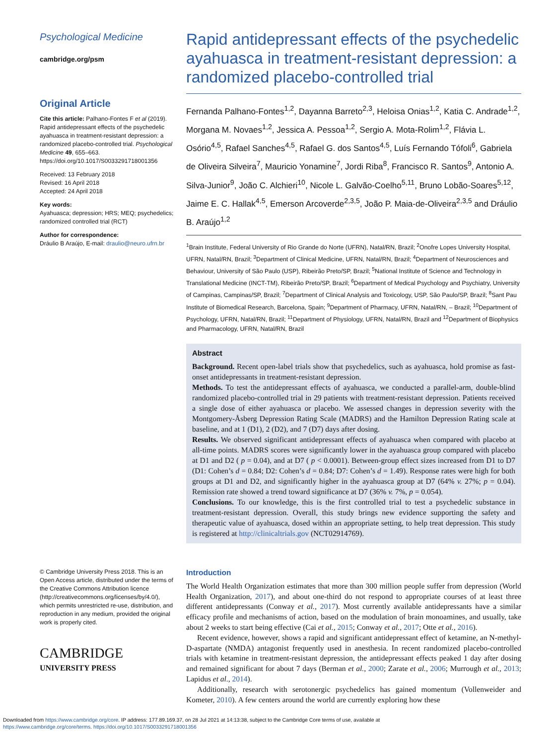Psychological Medicine
cambridge.org/psm
Original Article
Cite this article: Palhano-Fontes F et al (2019). Rapid antidepressant effects of the psychedelic ayahuasca in treatment-resistant depression: a randomized placebo-controlled trial. Psychological Medicine 49, 655–663. https://doi.org/10.1017/S0033291718001356
Received: 13 February 2018
Revised: 16 April 2018
Accepted: 24 April 2018
Key words:
Ayahuasca; depression; HRS; MEQ; psychedelics; randomized controlled trial (RCT)
Author for correspondence:
Dráulio B Araújo, E-mail: draulio@neuro.ufrn.br
© Cambridge University Press 2018. This is an Open Access article, distributed under the terms of the Creative Commons Attribution licence (http://creativecommons.org/licenses/by/4.0/), which permits unrestricted re-use, distribution, and reproduction in any medium, provided the original work is properly cited.
CAMBRIDGE
UNIVERSITY PRESS
Rapid antidepressant effects of the psychedelic ayahuasca in treatment-resistant depression: a randomized placebo-controlled trial
Fernanda Palhano-Fontes<sup>1,2</sup>, Dayanna Barreto<sup>2,3</sup>, Heloisa Onias<sup>1,2</sup>, Katia C. Andrade<sup>1,2</sup>, Morgana M. Novaes<sup>1,2</sup>, Jessica A. Pessoa<sup>1,2</sup>, Sergio A. Mota-Rolim<sup>1,2</sup>, Flávia L. Osório<sup>4,5</sup>, Rafael Sanches<sup>4,5</sup>, Rafael G. dos Santos<sup>4,5</sup>, Luís Fernando Tófoli<sup>6</sup>, Gabriela de Oliveira Silveira<sup>7</sup>, Mauricio Yonamine<sup>7</sup>, Jordi Riba<sup>8</sup>, Francisco R. Santos<sup>9</sup>, Antonio A. Silva-Junior<sup>9</sup>, João C. Alchieri<sup>10</sup>, Nicole L. Galvão-Coelho<sup>5,11</sup>, Bruno Lobão-Soares<sup>5,12</sup>, Jaime E. C. Hallak<sup>4,5</sup>, Emerson Arcoverde<sup>2,3,5</sup>, João P. Maia-de-Oliveira<sup>2,3,5</sup> and Dráulio B. Araújo<sup>1,2</sup>
<sup>1</sup> Brain Institute, Federal University of Rio Grande do Norte (UFRN), Natal/RN, Brazil; <sup>2</sup>Onofre Lopes University Hospital, UFRN, Natal/RN, Brazil; <sup>3</sup>Department of Clinical Medicine, UFRN, Natal/RN, Brazil; <sup>4</sup>Department of Neurosciences and Behaviour, University of São Paulo (USP), Ribeirão Preto/SP, Brazil; <sup>5</sup>National Institute of Science and Technology in Translational Medicine (INCT-TM), Ribeirão Preto/SP, Brazil; <sup>6</sup>Department of Medical Psychology and Psychiatry, University of Campinas, Campinas/SP, Brazil; <sup>7</sup>Department of Clinical Analysis and Toxicology, USP, São Paulo/SP, Brazil; <sup>8</sup>Sant Pau Institute of Biomedical Research, Barcelona, Spain; <sup>9</sup>Department of Pharmacy, UFRN, Natal/RN, – Brazil; <sup>10</sup>Department of Psychology, UFRN, Natal/RN, Brazil; <sup>11</sup>Department of Physiology, UFRN, Natal/RN, Brazil and <sup>12</sup>Department of Biophysics and Pharmacology, UFRN, Natal/RN, Brazil
Abstract
Background. Recent open-label trials show that psychedelics, such as ayahuasca, hold promise as fast-onset antidepressants in treatment-resistant depression.
Methods. To test the antidepressant effects of ayahuasca, we conducted a parallel-arm, double-blind randomized placebo-controlled trial in 29 patients with treatment-resistant depression. Patients received a single dose of either ayahuasca or placebo. We assessed changes in depression severity with the Montgomery-Åsberg Depression Rating Scale (MADRS) and the Hamilton Depression Rating scale at baseline, and at 1 (D1), 2 (D2), and 7 (D7) days after dosing.
Results. We observed significant antidepressant effects of ayahuasca when compared with placebo at all-time points. MADRS scores were significantly lower in the ayahuasca group compared with placebo at D1 and D2 ( p = 0.04), and at D7 ( p < 0.0001). Between-group effect sizes increased from D1 to D7 (D1: Cohen’s d = 0.84; D2: Cohen’s d = 0.84; D7: Cohen’s d = 1.49). Response rates were high for both groups at D1 and D2, and significantly higher in the ayahuasca group at D7 (64% v. 27%; p = 0.04). Remission rate showed a trend toward significance at D7 (36% v. 7%, p = 0.054).
Conclusions. To our knowledge, this is the first controlled trial to test a psychedelic substance in treatment-resistant depression. Overall, this study brings new evidence supporting the safety and therapeutic value of ayahuasca, dosed within an appropriate setting, to help treat depression. This study is registered at http://clinicaltrials.gov (NCT02914769).
Introduction
The World Health Organization estimates that more than 300 million people suffer from depression (World Health Organization, 2017), and about one-third do not respond to appropriate courses of at least three different antidepressants (Conway et al., 2017). Most currently available antidepressants have a similar efficacy profile and mechanisms of action, based on the modulation of brain monoamines, and usually, take about 2 weeks to start being effective (Cai et al., 2015; Conway et al., 2017; Otte et al., 2016).
Recent evidence, however, shows a rapid and significant antidepressant effect of ketamine, an N-methyl-D-aspartate (NMDA) antagonist frequently used in anesthesia. In recent randomized placebo-controlled trials with ketamine in treatment-resistant depression, the antidepressant effects peaked 1 day after dosing and remained significant for about 7 days (Berman et al., 2000; Zarate et al., 2006; Murrough et al., 2013; Lapidus et al., 2014).
Additionally, research with serotonergic psychedelics has gained momentum (Vollenweider and Kometer, 2010). A few centers around the world are currently exploring how these
Downloaded from https://www.cambridge.org/core. IP address: 177.89.169.37, on 28 Jul 2021 at 14:13:38, subject to the Cambridge Core terms of use, available at
https://www.cambridge.org/core/terms. https://doi.org/10.1017/S0033291718001356